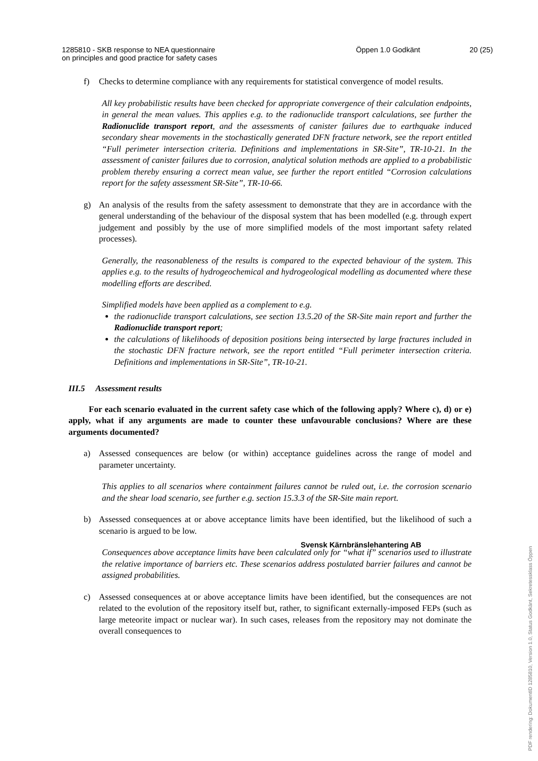1285810 - SKB response to NEA questionnaire
on principles and good practice for safety cases
Öppen 1.0 Godkänt 20 (25)
f) Checks to determine compliance with any requirements for statistical convergence of model results.
All key probabilistic results have been checked for appropriate convergence of their calculation endpoints, in general the mean values. This applies e.g. to the radionuclide transport calculations, see further the Radionuclide transport report, and the assessments of canister failures due to earthquake induced secondary shear movements in the stochastically generated DFN fracture network, see the report entitled “Full perimeter intersection criteria. Definitions and implementations in SR-Site”, TR-10-21. In the assessment of canister failures due to corrosion, analytical solution methods are applied to a probabilistic problem thereby ensuring a correct mean value, see further the report entitled “Corrosion calculations report for the safety assessment SR-Site”, TR-10-66.
g) An analysis of the results from the safety assessment to demonstrate that they are in accordance with the general understanding of the behaviour of the disposal system that has been modelled (e.g. through expert judgement and possibly by the use of more simplified models of the most important safety related processes).
Generally, the reasonableness of the results is compared to the expected behaviour of the system. This applies e.g. to the results of hydrogeochemical and hydrogeological modelling as documented where these modelling efforts are described.
Simplified models have been applied as a complement to e.g.
the radionuclide transport calculations, see section 13.5.20 of the SR-Site main report and further the Radionuclide transport report;
the calculations of likelihoods of deposition positions being intersected by large fractures included in the stochastic DFN fracture network, see the report entitled “Full perimeter intersection criteria. Definitions and implementations in SR-Site”, TR-10-21.
III.5 Assessment results
For each scenario evaluated in the current safety case which of the following apply? Where c), d) or e) apply, what if any arguments are made to counter these unfavourable conclusions? Where are these arguments documented?
a) Assessed consequences are below (or within) acceptance guidelines across the range of model and parameter uncertainty.
This applies to all scenarios where containment failures cannot be ruled out, i.e. the corrosion scenario and the shear load scenario, see further e.g. section 15.3.3 of the SR-Site main report.
b) Assessed consequences at or above acceptance limits have been identified, but the likelihood of such a scenario is argued to be low.
Consequences above acceptance limits have been calculated only for “what if” scenarios used to illustrate the relative importance of barriers etc. These scenarios address postulated barrier failures and cannot be assigned probabilities.
c) Assessed consequences at or above acceptance limits have been identified, but the consequences are not related to the evolution of the repository itself but, rather, to significant externally-imposed FEPs (such as large meteorite impact or nuclear war). In such cases, releases from the repository may not dominate the overall consequences to
Svensk Kärnbränslehantering AB
PDF rendering: DokumentID 1285810, Version 1.0, Status Godkänt, Sekretessklass Öppen